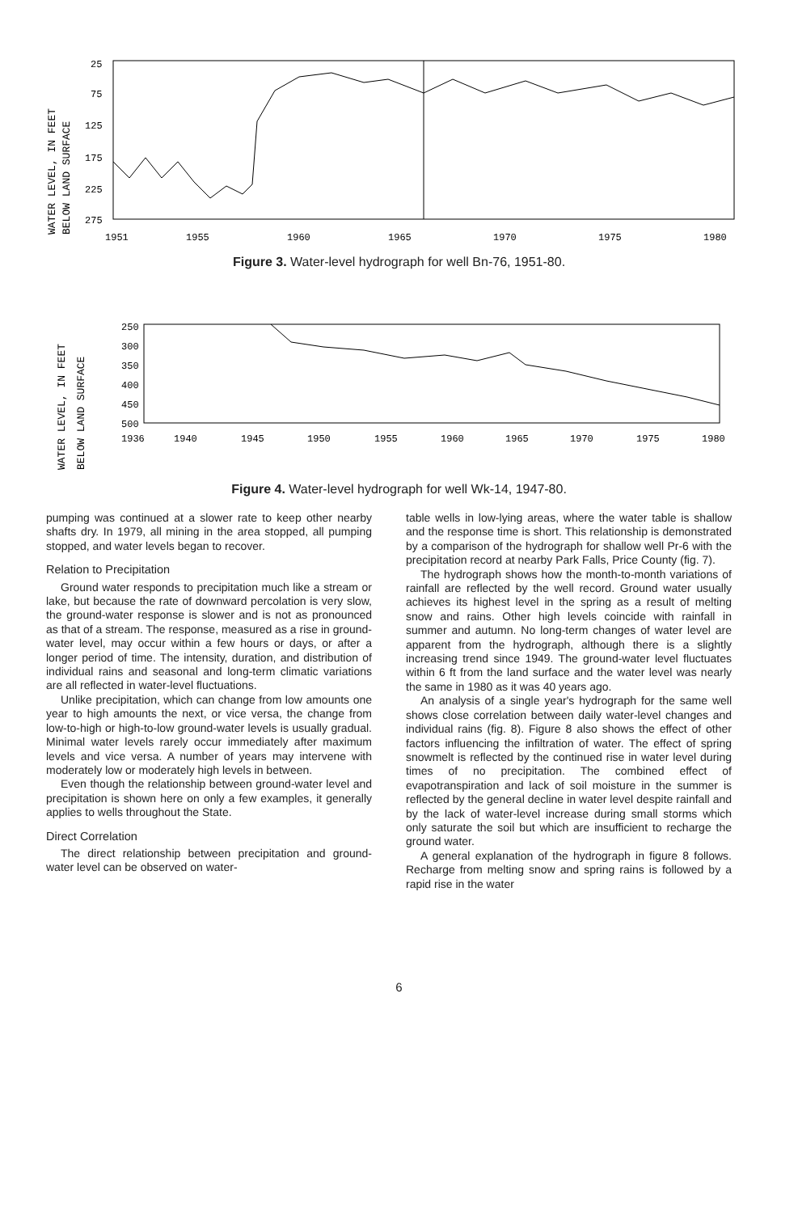WATER LEVEL, IN FEET
BELOW LAND SURFACE
25
75
125
175
225
275
1951
1955
1960
1965
1970
1975
1980
Figure 3. Water-level hydrograph for well Bn-76, 1951-80.
WATER LEVEL, IN FEET
BELOW LAND SURFACE
250
300
350
400
450
500
1936
1940
1945
1950
1955
1960
1965
1970
1975
1980
Figure 4. Water-level hydrograph for well Wk-14, 1947-80.
pumping was continued at a slower rate to keep other nearby shafts dry. In 1979, all mining in the area stopped, all pumping stopped, and water levels began to recover.
Relation to Precipitation
Ground water responds to precipitation much like a stream or lake, but because the rate of downward percolation is very slow, the ground-water response is slower and is not as pronounced as that of a stream. The response, measured as a rise in ground-water level, may occur within a few hours or days, or after a longer period of time. The intensity, duration, and distribution of individual rains and seasonal and long-term climatic variations are all reflected in water-level fluctuations.
Unlike precipitation, which can change from low amounts one year to high amounts the next, or vice versa, the change from low-to-high or high-to-low ground-water levels is usually gradual. Minimal water levels rarely occur immediately after maximum levels and vice versa. A number of years may intervene with moderately low or moderately high levels in between.
Even though the relationship between ground-water level and precipitation is shown here on only a few examples, it generally applies to wells throughout the State.
Direct Correlation
The direct relationship between precipitation and ground-water level can be observed on water-
table wells in low-lying areas, where the water table is shallow and the response time is short. This relationship is demonstrated by a comparison of the hydrograph for shallow well Pr-6 with the precipitation record at nearby Park Falls, Price County (fig. 7).
The hydrograph shows how the month-to-month variations of rainfall are reflected by the well record. Ground water usually achieves its highest level in the spring as a result of melting snow and rains. Other high levels coincide with rainfall in summer and autumn. No long-term changes of water level are apparent from the hydrograph, although there is a slightly increasing trend since 1949. The ground-water level fluctuates within 6 ft from the land surface and the water level was nearly the same in 1980 as it was 40 years ago.
An analysis of a single year's hydrograph for the same well shows close correlation between daily water-level changes and individual rains (fig. 8). Figure 8 also shows the effect of other factors influencing the infiltration of water. The effect of spring snowmelt is reflected by the continued rise in water level during times of no precipitation. The combined effect of evapotranspiration and lack of soil moisture in the summer is reflected by the general decline in water level despite rainfall and by the lack of water-level increase during small storms which only saturate the soil but which are insufficient to recharge the ground water.
A general explanation of the hydrograph in figure 8 follows. Recharge from melting snow and spring rains is followed by a rapid rise in the water
6